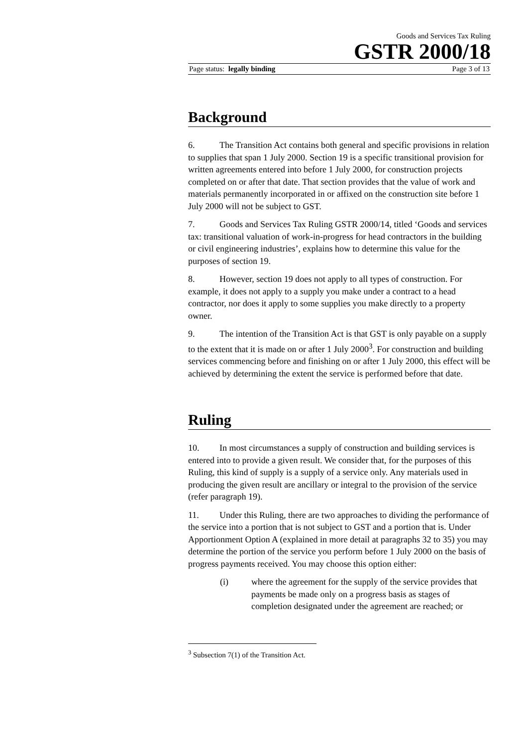Goods and Services Tax Ruling
GSTR 2000/18
Page status: legally binding Page 3 of 13
Background
6. The Transition Act contains both general and specific provisions in relation to supplies that span 1 July 2000. Section 19 is a specific transitional provision for written agreements entered into before 1 July 2000, for construction projects completed on or after that date. That section provides that the value of work and materials permanently incorporated in or affixed on the construction site before 1 July 2000 will not be subject to GST.
7. Goods and Services Tax Ruling GSTR 2000/14, titled ‘Goods and services tax: transitional valuation of work-in-progress for head contractors in the building or civil engineering industries’, explains how to determine this value for the purposes of section 19.
8. However, section 19 does not apply to all types of construction. For example, it does not apply to a supply you make under a contract to a head contractor, nor does it apply to some supplies you make directly to a property owner.
9. The intention of the Transition Act is that GST is only payable on a supply to the extent that it is made on or after 1 July 2000<sup>3</sup>. For construction and building services commencing before and finishing on or after 1 July 2000, this effect will be achieved by determining the extent the service is performed before that date.
Ruling
10. In most circumstances a supply of construction and building services is entered into to provide a given result. We consider that, for the purposes of this Ruling, this kind of supply is a supply of a service only. Any materials used in producing the given result are ancillary or integral to the provision of the service (refer paragraph 19).
11. Under this Ruling, there are two approaches to dividing the performance of the service into a portion that is not subject to GST and a portion that is. Under Apportionment Option A (explained in more detail at paragraphs 32 to 35) you may determine the portion of the service you perform before 1 July 2000 on the basis of progress payments received. You may choose this option either:
(i) where the agreement for the supply of the service provides that payments be made only on a progress basis as stages of completion designated under the agreement are reached; or
<sup>3</sup> Subsection 7(1) of the Transition Act.